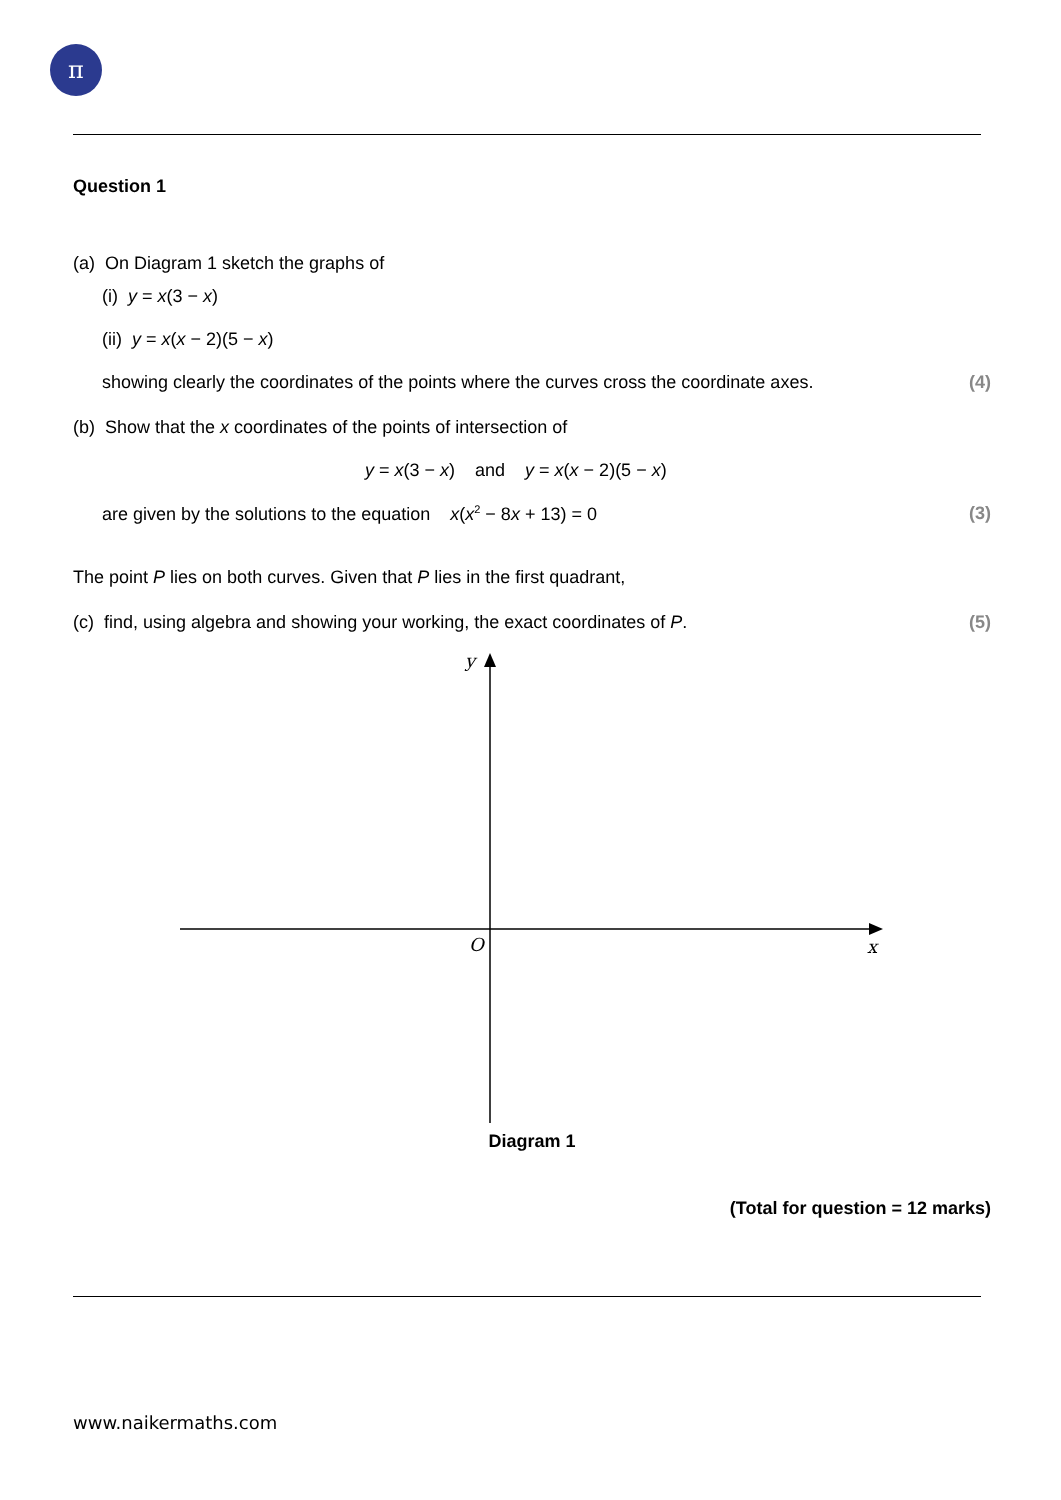π
Question 1
(a) On Diagram 1 sketch the graphs of
(i) y = x(3 − x)
(ii) y = x(x − 2)(5 − x)
showing clearly the coordinates of the points where the curves cross the coordinate axes. (4)
(b) Show that the x coordinates of the points of intersection of
y = x(3 − x) and y = x(x − 2)(5 − x)
are given by the solutions to the equation x(x<sup>2</sup> − 8x + 13) = 0 (3)
The point P lies on both curves. Given that P lies in the first quadrant,
(c) find, using algebra and showing your working, the exact coordinates of P. (5)
y
O
x
Diagram 1
(Total for question = 12 marks)
www.naikermaths.com